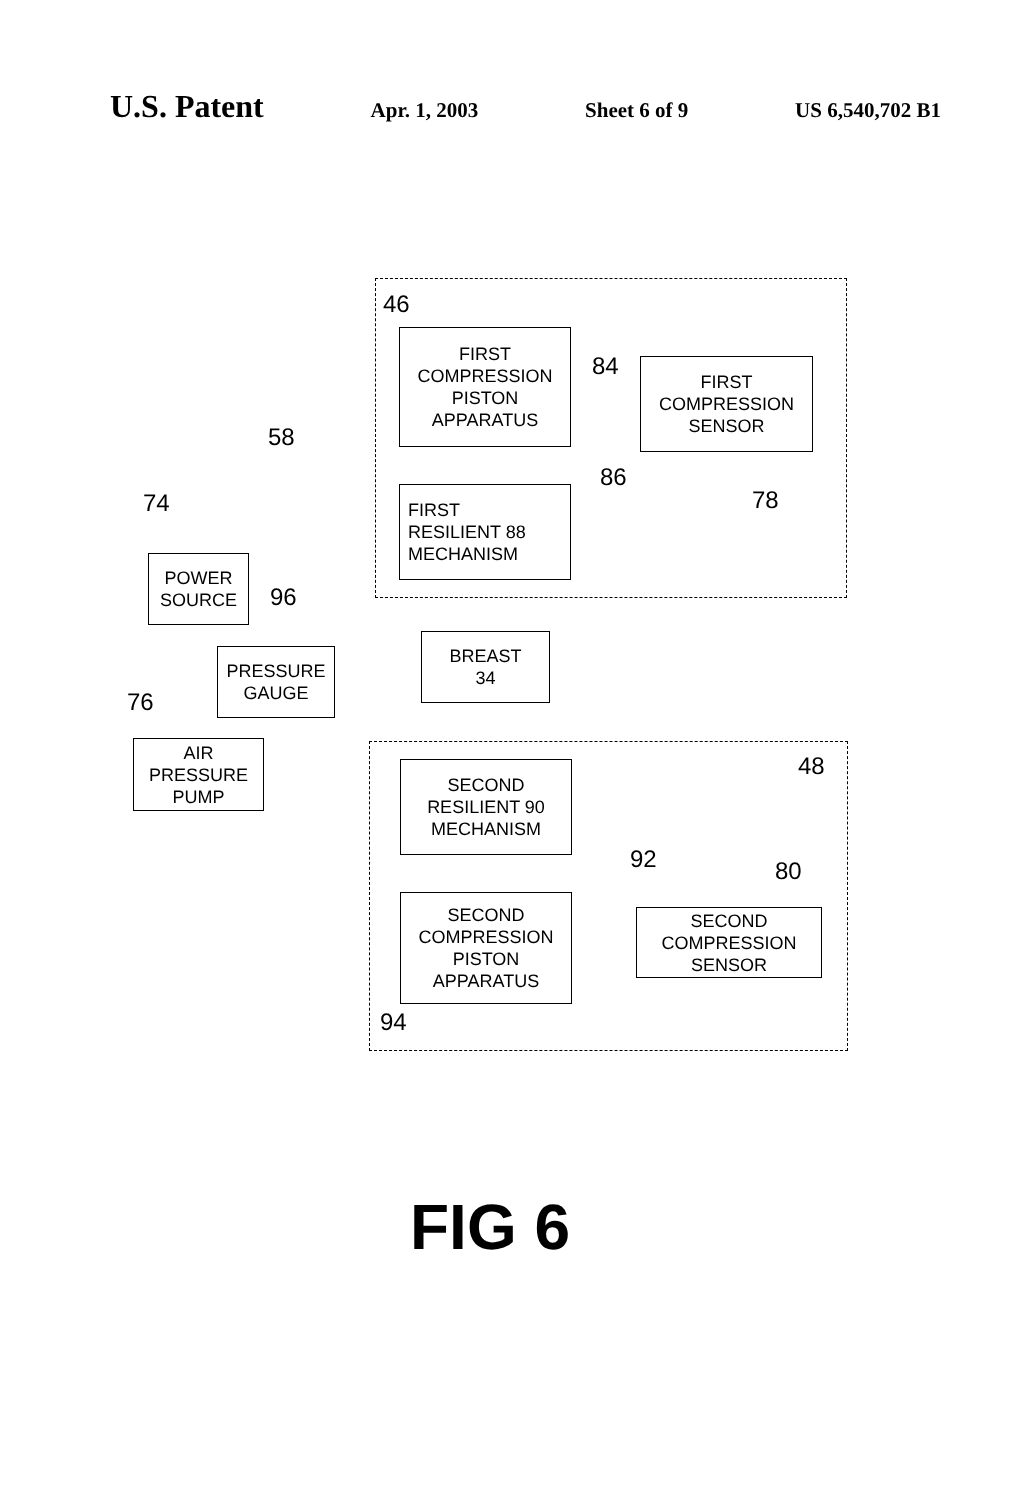U.S. Patent Apr. 1, 2003 Sheet 6 of 9 US 6,540,702 B1
46
FIRST
COMPRESSION
PISTON
APPARATUS
84
FIRST
COMPRESSION
SENSOR
58
86
78
74
FIRST
RESILIENT 88
MECHANISM
POWER
SOURCE
96
BREAST
34
PRESSURE
GAUGE
76
AIR
PRESSURE
PUMP
48
SECOND
RESILIENT 90
MECHANISM
92 80
SECOND
COMPRESSION
PISTON
APPARATUS
SECOND
COMPRESSION
SENSOR
94
FIG 6